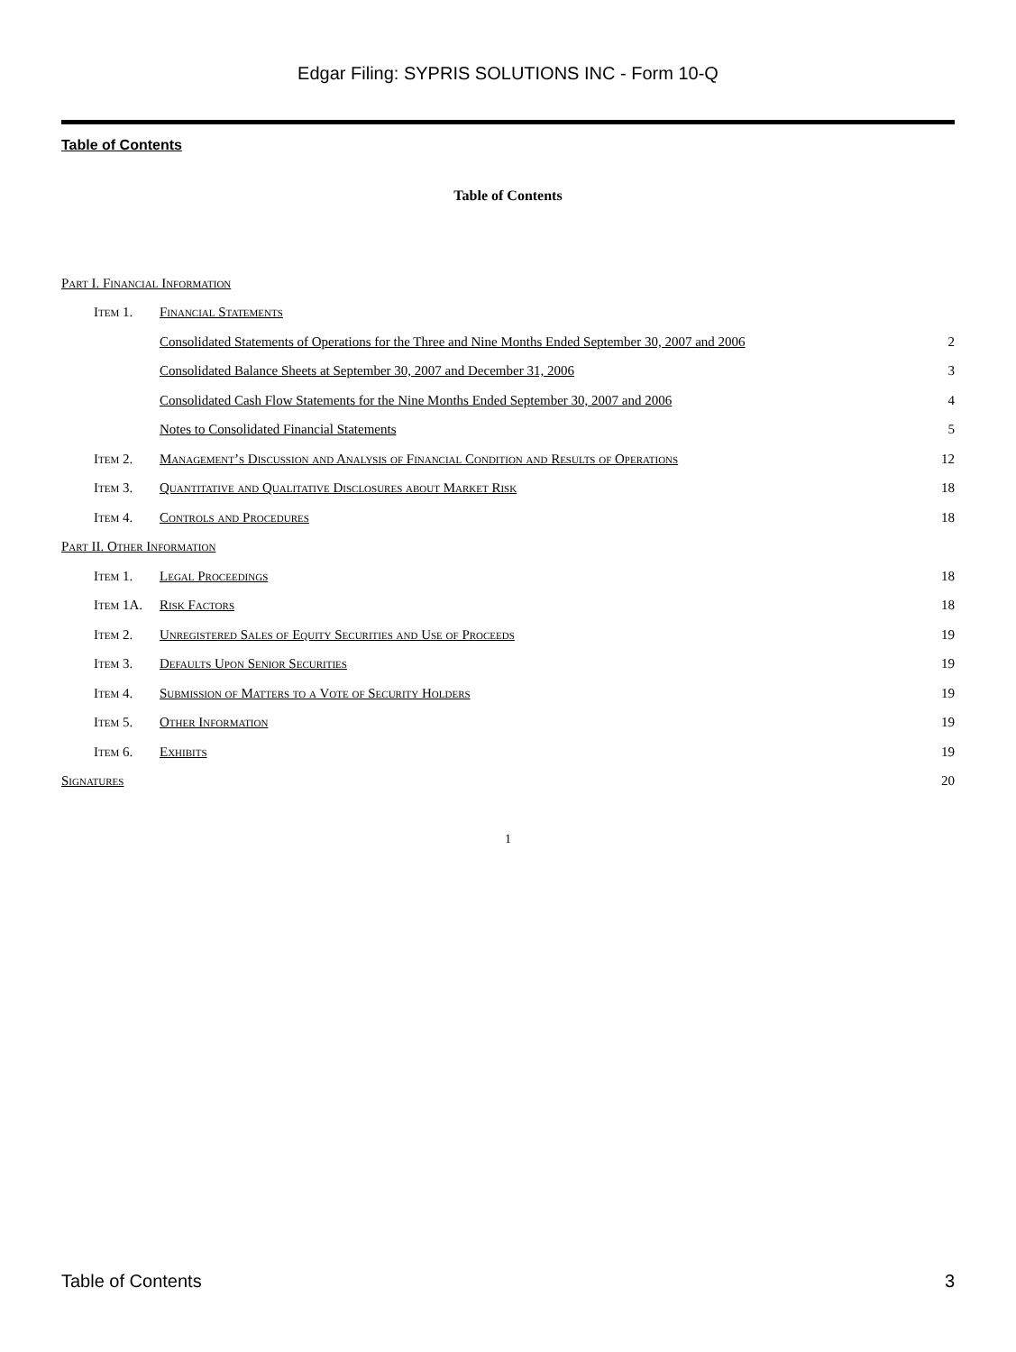Edgar Filing: SYPRIS SOLUTIONS INC - Form 10-Q
Table of Contents
Table of Contents
| Part I. Financial Information | | | |
| | Item 1. | Financial Statements | |
| | | Consolidated Statements of Operations for the Three and Nine Months Ended September 30, 2007 and 2006 | 2 |
| | | Consolidated Balance Sheets at September 30, 2007 and December 31, 2006 | 3 |
| | | Consolidated Cash Flow Statements for the Nine Months Ended September 30, 2007 and 2006 | 4 |
| | | Notes to Consolidated Financial Statements | 5 |
| | Item 2. | Management’s Discussion and Analysis of Financial Condition and Results of Operations | 12 |
| | Item 3. | Quantitative and Qualitative Disclosures about Market Risk | 18 |
| | Item 4. | Controls and Procedures | 18 |
| Part II. Other Information | | | |
| | Item 1. | Legal Proceedings | 18 |
| | Item 1A. | Risk Factors | 18 |
| | Item 2. | Unregistered Sales of Equity Securities and Use of Proceeds | 19 |
| | Item 3. | Defaults Upon Senior Securities | 19 |
| | Item 4. | Submission of Matters to a Vote of Security Holders | 19 |
| | Item 5. | Other Information | 19 |
| | Item 6. | Exhibits | 19 |
| Signatures | | | 20 |
1
Table of Contents 3